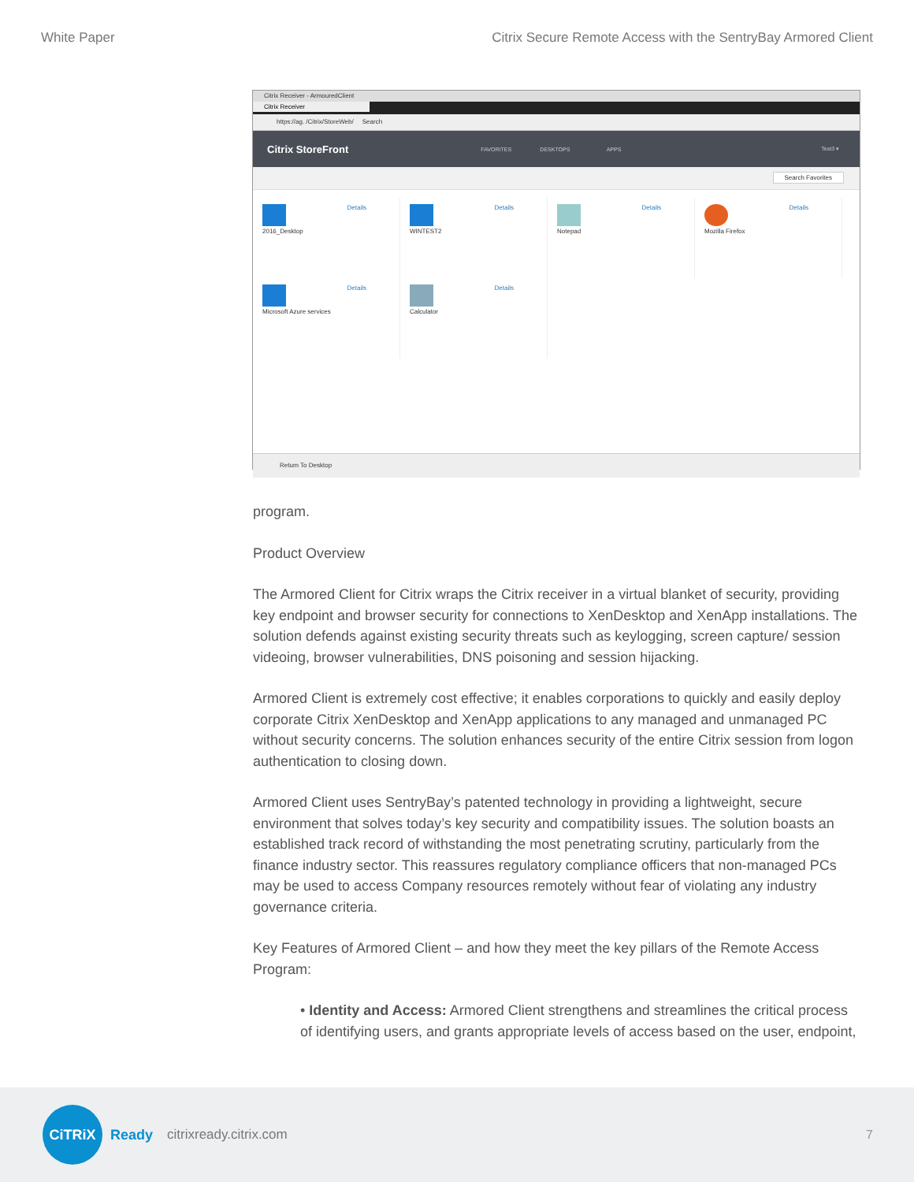White Paper Citrix Secure Remote Access with the SentryBay Armored Client
Citrix Receiver - ArmouredClient
Citrix Receiver
https://ag. /Citrix/StoreWeb/ Search
Citrix StoreFront
FAVORITES DESKTOPS APPS Test3 ▾
Search Favorites
Details
2016_Desktop
Details
WINTEST2
Details
Notepad
Details
Mozilla Firefox
Details
Microsoft Azure services
Details
Calculator
Return To Desktop
program.
Product Overview
The Armored Client for Citrix wraps the Citrix receiver in a virtual blanket of security, providing key endpoint and browser security for connections to XenDesktop and XenApp installations. The solution defends against existing security threats such as keylogging, screen capture/ session videoing, browser vulnerabilities, DNS poisoning and session hijacking.
Armored Client is extremely cost effective; it enables corporations to quickly and easily deploy corporate Citrix XenDesktop and XenApp applications to any managed and unmanaged PC without security concerns. The solution enhances security of the entire Citrix session from logon authentication to closing down.
Armored Client uses SentryBay’s patented technology in providing a lightweight, secure environment that solves today’s key security and compatibility issues. The solution boasts an established track record of withstanding the most penetrating scrutiny, particularly from the finance industry sector. This reassures regulatory compliance officers that non-managed PCs may be used to access Company resources remotely without fear of violating any industry governance criteria.
Key Features of Armored Client – and how they meet the key pillars of the Remote Access Program:
• Identity and Access: Armored Client strengthens and streamlines the critical process of identifying users, and grants appropriate levels of access based on the user, endpoint,
CiTRiX
Ready citrixready.citrix.com 7